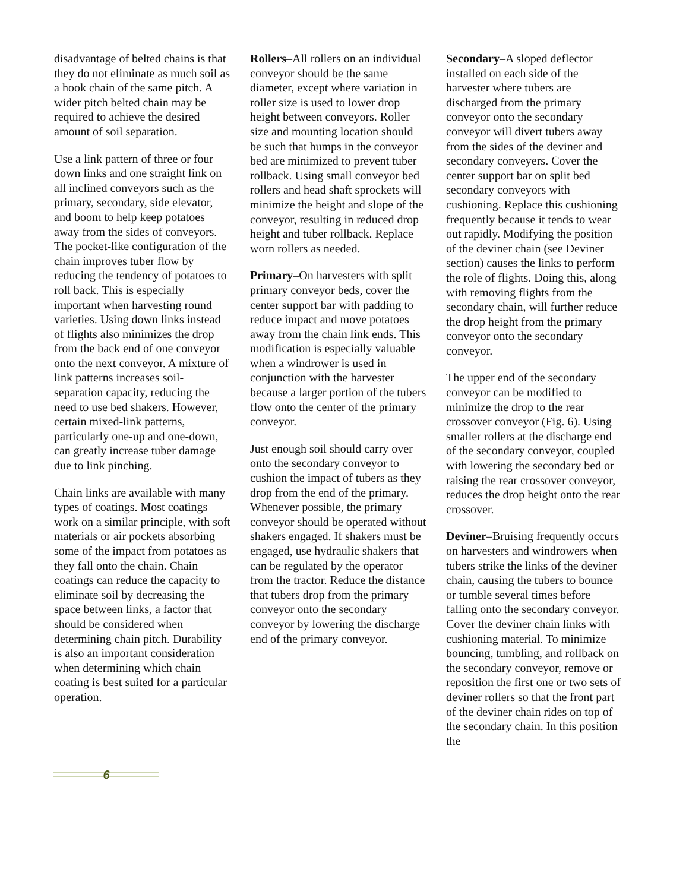disadvantage of belted chains is that they do not eliminate as much soil as a hook chain of the same pitch. A wider pitch belted chain may be required to achieve the desired amount of soil separation.
Use a link pattern of three or four down links and one straight link on all inclined conveyors such as the primary, secondary, side elevator, and boom to help keep potatoes away from the sides of conveyors. The pocket-like configuration of the chain improves tuber flow by reducing the tendency of potatoes to roll back. This is especially important when harvesting round varieties. Using down links instead of flights also minimizes the drop from the back end of one conveyor onto the next conveyor. A mixture of link patterns increases soil-separation capacity, reducing the need to use bed shakers. However, certain mixed-link patterns, particularly one-up and one-down, can greatly increase tuber damage due to link pinching.
Chain links are available with many types of coatings. Most coatings work on a similar principle, with soft materials or air pockets absorbing some of the impact from potatoes as they fall onto the chain. Chain coatings can reduce the capacity to eliminate soil by decreasing the space between links, a factor that should be considered when determining chain pitch. Durability is also an important consideration when determining which chain coating is best suited for a particular operation.
Rollers–All rollers on an individual conveyor should be the same diameter, except where variation in roller size is used to lower drop height between conveyors. Roller size and mounting location should be such that humps in the conveyor bed are minimized to prevent tuber rollback. Using small conveyor bed rollers and head shaft sprockets will minimize the height and slope of the conveyor, resulting in reduced drop height and tuber rollback. Replace worn rollers as needed.
Primary–On harvesters with split primary conveyor beds, cover the center support bar with padding to reduce impact and move potatoes away from the chain link ends. This modification is especially valuable when a windrower is used in conjunction with the harvester because a larger portion of the tubers flow onto the center of the primary conveyor.
Just enough soil should carry over onto the secondary conveyor to cushion the impact of tubers as they drop from the end of the primary. Whenever possible, the primary conveyor should be operated without shakers engaged. If shakers must be engaged, use hydraulic shakers that can be regulated by the operator from the tractor. Reduce the distance that tubers drop from the primary conveyor onto the secondary conveyor by lowering the discharge end of the primary conveyor.
Secondary–A sloped deflector installed on each side of the harvester where tubers are discharged from the primary conveyor onto the secondary conveyor will divert tubers away from the sides of the deviner and secondary conveyers. Cover the center support bar on split bed secondary conveyors with cushioning. Replace this cushioning frequently because it tends to wear out rapidly. Modifying the position of the deviner chain (see Deviner section) causes the links to perform the role of flights. Doing this, along with removing flights from the secondary chain, will further reduce the drop height from the primary conveyor onto the secondary conveyor.
The upper end of the secondary conveyor can be modified to minimize the drop to the rear crossover conveyor (Fig. 6). Using smaller rollers at the discharge end of the secondary conveyor, coupled with lowering the secondary bed or raising the rear crossover conveyor, reduces the drop height onto the rear crossover.
Deviner–Bruising frequently occurs on harvesters and windrowers when tubers strike the links of the deviner chain, causing the tubers to bounce or tumble several times before falling onto the secondary conveyor. Cover the deviner chain links with cushioning material. To minimize bouncing, tumbling, and rollback on the secondary conveyor, remove or reposition the first one or two sets of deviner rollers so that the front part of the deviner chain rides on top of the secondary chain. In this position the
6